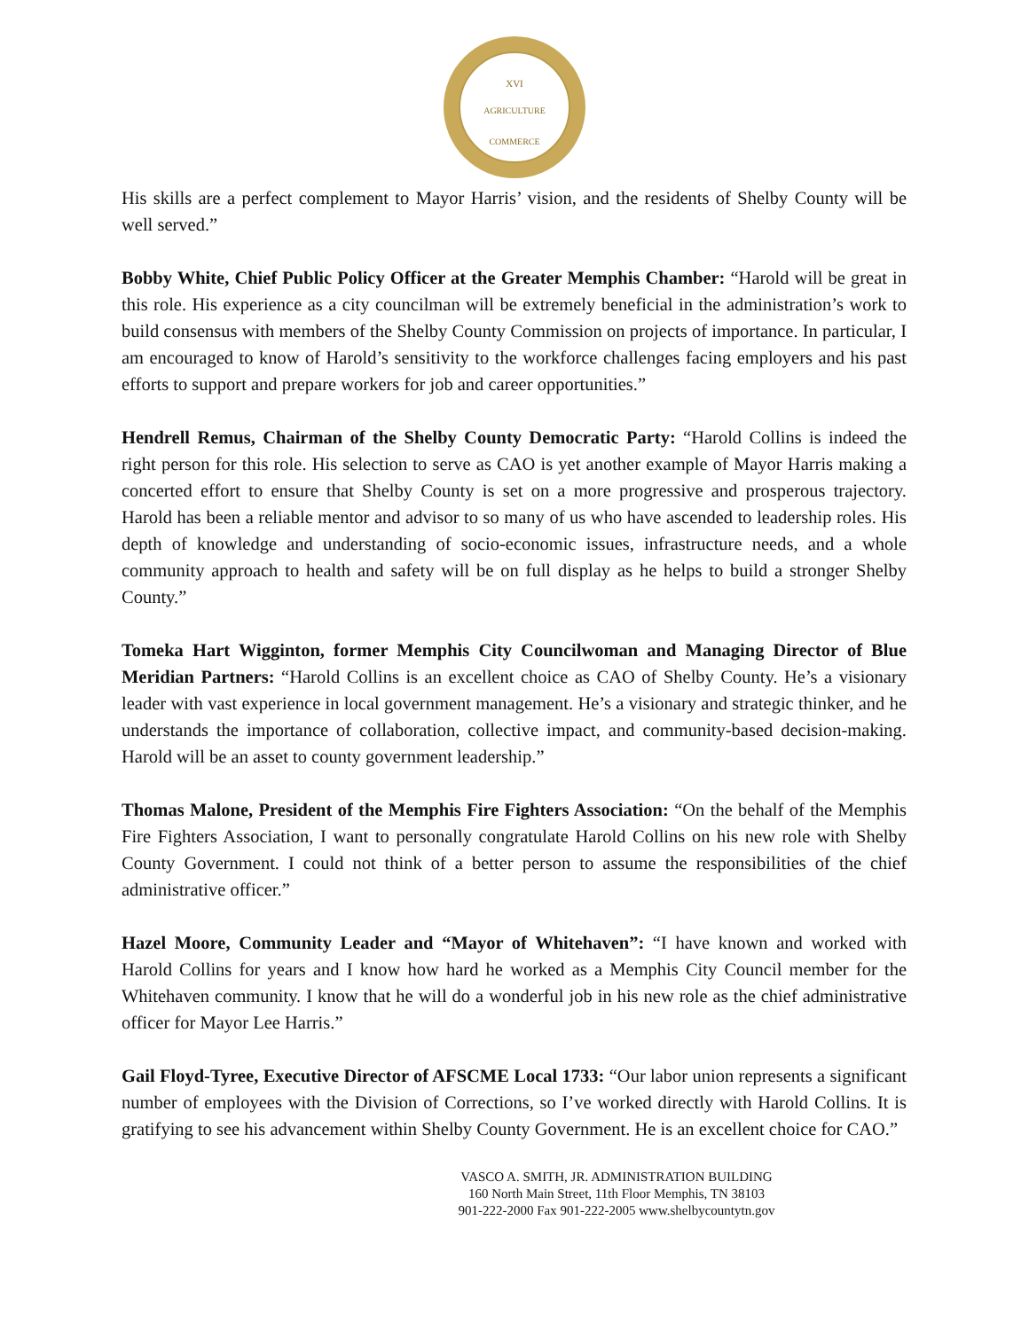XVI
AGRICULTURE
COMMERCE
His skills are a perfect complement to Mayor Harris’ vision, and the residents of Shelby County will be well served.”
Bobby White, Chief Public Policy Officer at the Greater Memphis Chamber: “Harold will be great in this role. His experience as a city councilman will be extremely beneficial in the administration’s work to build consensus with members of the Shelby County Commission on projects of importance. In particular, I am encouraged to know of Harold’s sensitivity to the workforce challenges facing employers and his past efforts to support and prepare workers for job and career opportunities.”
Hendrell Remus, Chairman of the Shelby County Democratic Party: “Harold Collins is indeed the right person for this role. His selection to serve as CAO is yet another example of Mayor Harris making a concerted effort to ensure that Shelby County is set on a more progressive and prosperous trajectory. Harold has been a reliable mentor and advisor to so many of us who have ascended to leadership roles. His depth of knowledge and understanding of socio-economic issues, infrastructure needs, and a whole community approach to health and safety will be on full display as he helps to build a stronger Shelby County.”
Tomeka Hart Wigginton, former Memphis City Councilwoman and Managing Director of Blue Meridian Partners: “Harold Collins is an excellent choice as CAO of Shelby County. He’s a visionary leader with vast experience in local government management. He’s a visionary and strategic thinker, and he understands the importance of collaboration, collective impact, and community-based decision-making. Harold will be an asset to county government leadership.”
Thomas Malone, President of the Memphis Fire Fighters Association: “On the behalf of the Memphis Fire Fighters Association, I want to personally congratulate Harold Collins on his new role with Shelby County Government. I could not think of a better person to assume the responsibilities of the chief administrative officer.”
Hazel Moore, Community Leader and “Mayor of Whitehaven”: “I have known and worked with Harold Collins for years and I know how hard he worked as a Memphis City Council member for the Whitehaven community. I know that he will do a wonderful job in his new role as the chief administrative officer for Mayor Lee Harris.”
Gail Floyd-Tyree, Executive Director of AFSCME Local 1733: “Our labor union represents a significant number of employees with the Division of Corrections, so I’ve worked directly with Harold Collins. It is gratifying to see his advancement within Shelby County Government. He is an excellent choice for CAO.”
VASCO A. SMITH, JR. ADMINISTRATION BUILDING
160 North Main Street, 11th Floor Memphis, TN 38103
901-222-2000 Fax 901-222-2005 www.shelbycountytn.gov